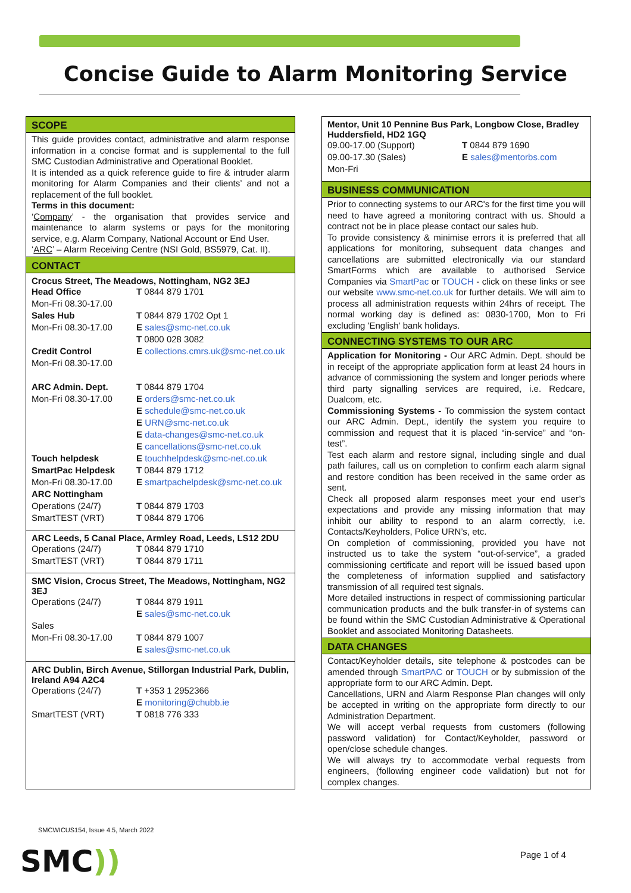Concise Guide to Alarm Monitoring Service
SCOPE
This guide provides contact, administrative and alarm response information in a concise format and is supplemental to the full SMC Custodian Administrative and Operational Booklet.
It is intended as a quick reference guide to fire & intruder alarm monitoring for Alarm Companies and their clients’ and not a replacement of the full booklet.
Terms in this document:
‘Company’ - the organisation that provides service and maintenance to alarm systems or pays for the monitoring service, e.g. Alarm Company, National Account or End User.
‘ARC’ – Alarm Receiving Centre (NSI Gold, BS5979, Cat. II).
CONTACT
Crocus Street, The Meadows, Nottingham, NG2 3EJ
| Head Office | T 0844 879 1701 |
| Mon-Fri 08.30-17.00 | |
| Sales Hub | T 0844 879 1702 Opt 1 |
| Mon-Fri 08.30-17.00 | E sales@smc-net.co.uk T 0800 028 3082 |
| Credit Control Mon-Fri 08.30-17.00 | E collections.cmrs.uk@smc-net.co.uk |
| ARC Admin. Dept. Mon-Fri 08.30-17.00 | T 0844 879 1704 E orders@smc-net.co.uk E schedule@smc-net.co.uk E URN@smc-net.co.uk E data-changes@smc-net.co.uk E cancellations@smc-net.co.uk |
| Touch helpdesk | E touchhelpdesk@smc-net.co.uk |
| SmartPac Helpdesk Mon-Fri 08.30-17.00 | T 0844 879 1712 E smartpachelpdesk@smc-net.co.uk |
| ARC Nottingham Operations (24/7) SmartTEST (VRT) | T 0844 879 1703 T 0844 879 1706 |
ARC Leeds, 5 Canal Place, Armley Road, Leeds, LS12 2DU
| Operations (24/7) | T 0844 879 1710 |
| SmartTEST (VRT) | T 0844 879 1711 |
SMC Vision, Crocus Street, The Meadows, Nottingham, NG2 3EJ
| Operations (24/7) | T 0844 879 1911 E sales@smc-net.co.uk |
| Sales Mon-Fri 08.30-17.00 | T 0844 879 1007 E sales@smc-net.co.uk |
ARC Dublin, Birch Avenue, Stillorgan Industrial Park, Dublin, Ireland A94 A2C4
| Operations (24/7) | T +353 1 2952366 E monitoring@chubb.ie |
| SmartTEST (VRT) | T 0818 776 333 |
Mentor, Unit 10 Pennine Bus Park, Longbow Close, Bradley Huddersfield, HD2 1GQ
| 09.00-17.00 (Support) | T 0844 879 1690 |
| 09.00-17.30 (Sales) | E sales@mentorbs.com |
| Mon-Fri | |
BUSINESS COMMUNICATION
Prior to connecting systems to our ARC's for the first time you will need to have agreed a monitoring contract with us. Should a contract not be in place please contact our sales hub.
To provide consistency & minimise errors it is preferred that all applications for monitoring, subsequent data changes and cancellations are submitted electronically via our standard SmartForms which are available to authorised Service Companies via SmartPac or TOUCH - click on these links or see our website www.smc-net.co.uk for further details. We will aim to process all administration requests within 24hrs of receipt. The normal working day is defined as: 0830-1700, Mon to Fri excluding 'English' bank holidays.
CONNECTING SYSTEMS TO OUR ARC
Application for Monitoring - Our ARC Admin. Dept. should be in receipt of the appropriate application form at least 24 hours in advance of commissioning the system and longer periods where third party signalling services are required, i.e. Redcare, Dualcom, etc.
Commissioning Systems - To commission the system contact our ARC Admin. Dept., identify the system you require to commission and request that it is placed “in-service” and “on-test”.
Test each alarm and restore signal, including single and dual path failures, call us on completion to confirm each alarm signal and restore condition has been received in the same order as sent.
Check all proposed alarm responses meet your end user’s expectations and provide any missing information that may inhibit our ability to respond to an alarm correctly, i.e. Contacts/Keyholders, Police URN’s, etc.
On completion of commissioning, provided you have not instructed us to take the system “out-of-service”, a graded commissioning certificate and report will be issued based upon the completeness of information supplied and satisfactory transmission of all required test signals.
More detailed instructions in respect of commissioning particular communication products and the bulk transfer-in of systems can be found within the SMC Custodian Administrative & Operational Booklet and associated Monitoring Datasheets.
DATA CHANGES
Contact/Keyholder details, site telephone & postcodes can be amended through SmartPAC or TOUCH or by submission of the appropriate form to our ARC Admin. Dept.
Cancellations, URN and Alarm Response Plan changes will only be accepted in writing on the appropriate form directly to our Administration Department.
We will accept verbal requests from customers (following password validation) for Contact/Keyholder, password or open/close schedule changes.
We will always try to accommodate verbal requests from engineers, (following engineer code validation) but not for complex changes.
SMCWICUS154, Issue 4.5, March 2022
SMC)) Page 1 of 4